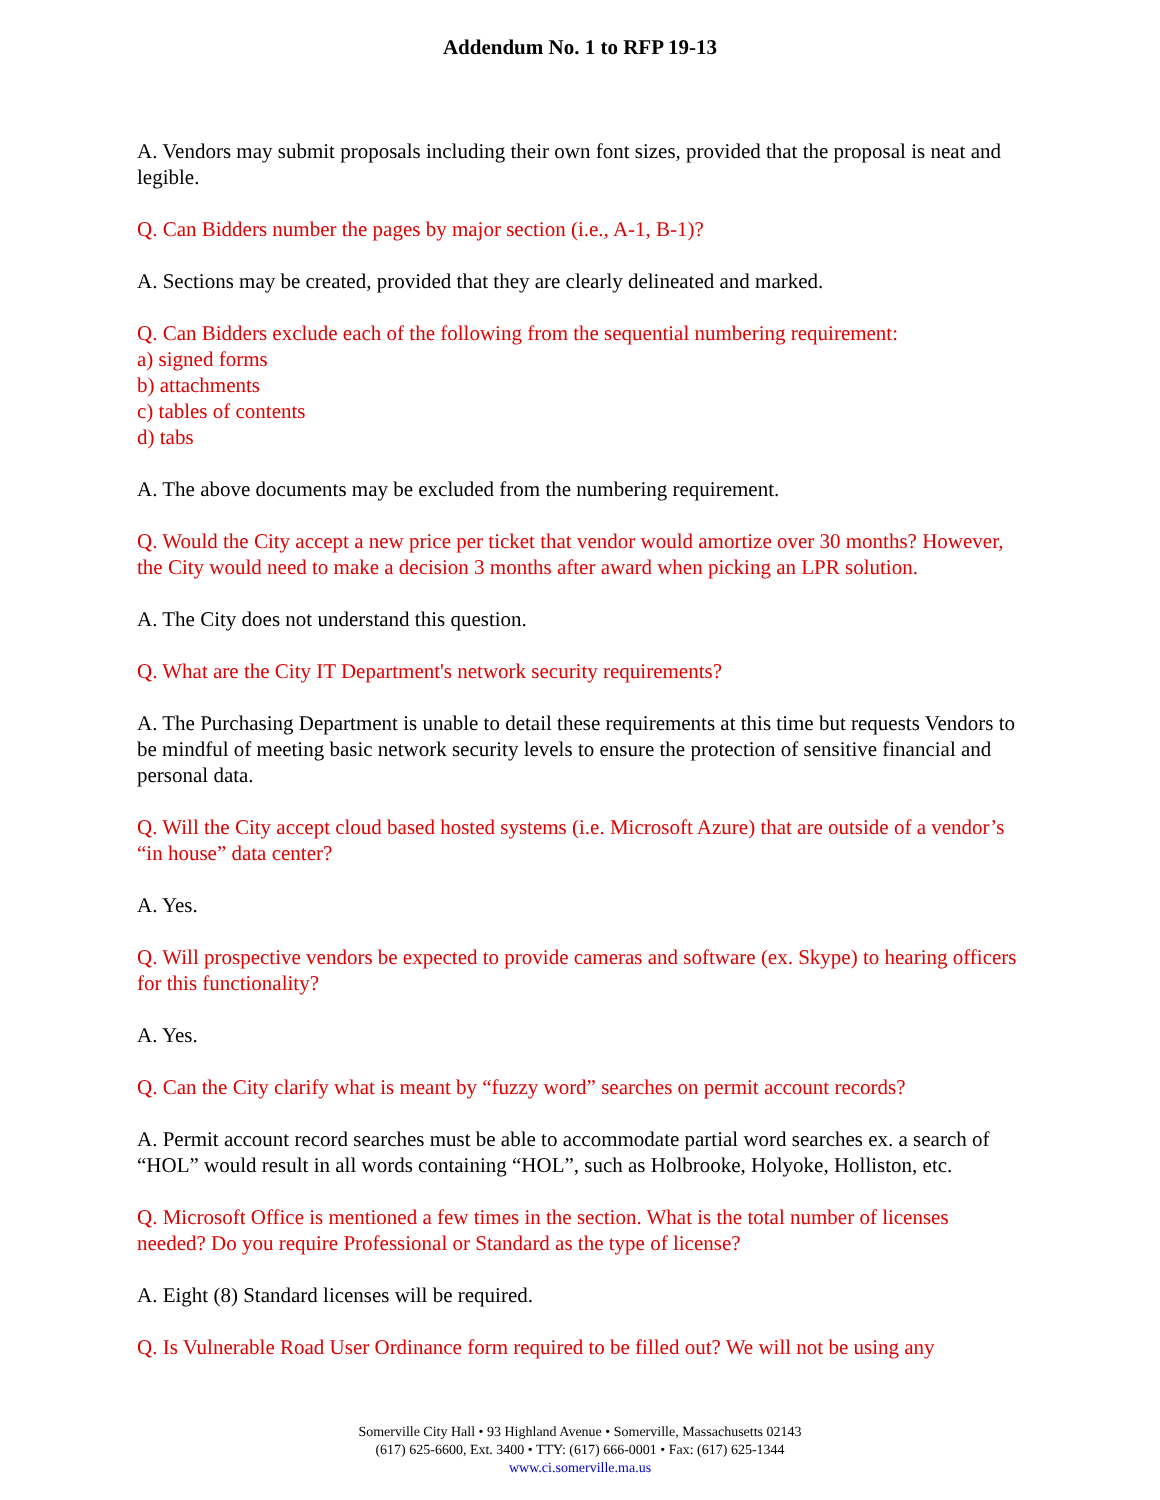Addendum No. 1 to RFP 19-13
A. Vendors may submit proposals including their own font sizes, provided that the proposal is neat and legible.
Q. Can Bidders number the pages by major section (i.e., A-1, B-1)?
A. Sections may be created, provided that they are clearly delineated and marked.
Q. Can Bidders exclude each of the following from the sequential numbering requirement:
a) signed forms
b) attachments
c) tables of contents
d) tabs
A. The above documents may be excluded from the numbering requirement.
Q. Would the City accept a new price per ticket that vendor would amortize over 30 months? However, the City would need to make a decision 3 months after award when picking an LPR solution.
A. The City does not understand this question.
Q. What are the City IT Department's network security requirements?
A. The Purchasing Department is unable to detail these requirements at this time but requests Vendors to be mindful of meeting basic network security levels to ensure the protection of sensitive financial and personal data.
Q. Will the City accept cloud based hosted systems (i.e. Microsoft Azure) that are outside of a vendor’s “in house” data center?
A. Yes.
Q. Will prospective vendors be expected to provide cameras and software (ex. Skype) to hearing officers for this functionality?
A. Yes.
Q. Can the City clarify what is meant by “fuzzy word” searches on permit account records?
A. Permit account record searches must be able to accommodate partial word searches ex. a search of “HOL” would result in all words containing “HOL”, such as Holbrooke, Holyoke, Holliston, etc.
Q. Microsoft Office is mentioned a few times in the section. What is the total number of licenses needed? Do you require Professional or Standard as the type of license?
A. Eight (8) Standard licenses will be required.
Q. Is Vulnerable Road User Ordinance form required to be filled out? We will not be using any
Somerville City Hall • 93 Highland Avenue • Somerville, Massachusetts 02143
(617) 625-6600, Ext. 3400 • TTY: (617) 666-0001 • Fax: (617) 625-1344
www.ci.somerville.ma.us